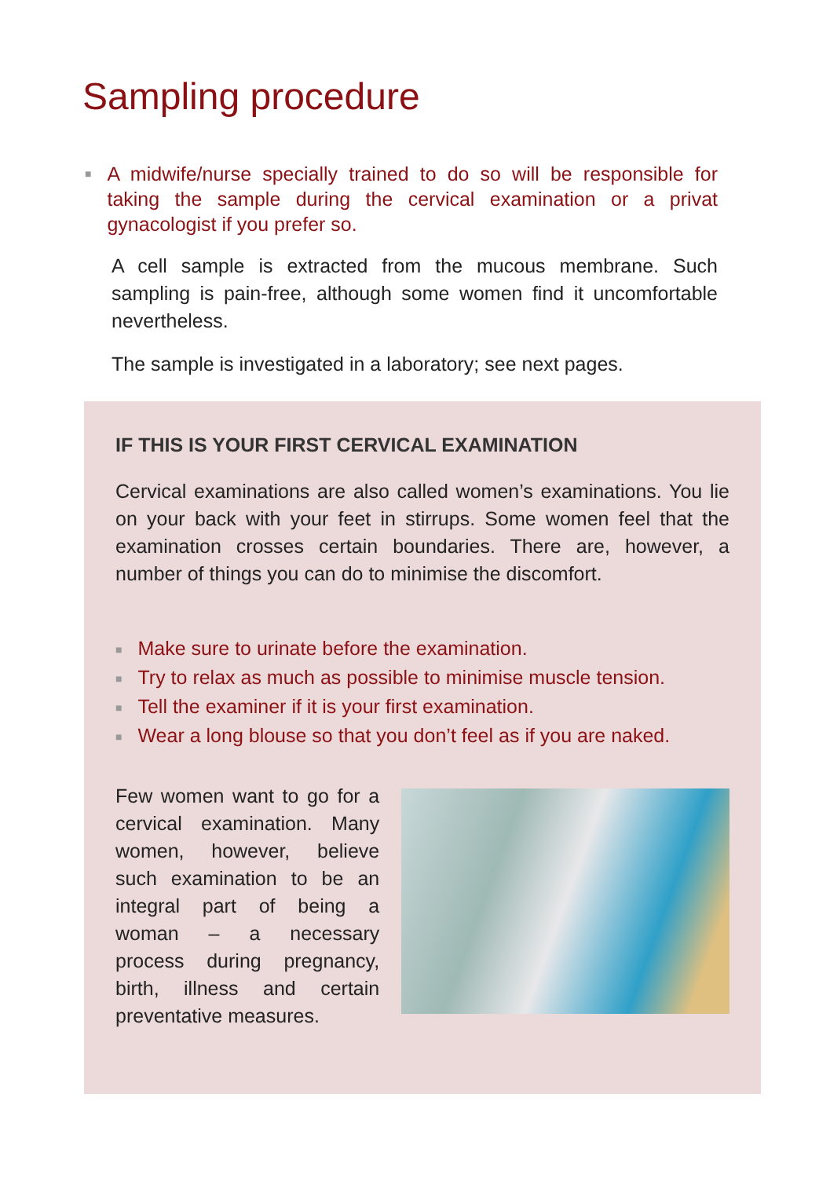Sampling procedure
■
A midwife/nurse specially trained to do so will be responsible for taking the sample during the cervical examination or a privat gynacologist if you prefer so.
A cell sample is extracted from the mucous membrane. Such sampling is pain-free, although some women find it uncomfortable nevertheless.
The sample is investigated in a laboratory; see next pages.
IF THIS IS YOUR FIRST CERVICAL EXAMINATION
Cervical examinations are also called women’s examinations. You lie on your back with your feet in stirrups. Some women feel that the examination crosses certain boundaries. There are, however, a number of things you can do to minimise the discomfort.
■ Make sure to urinate before the examination.
■ Try to relax as much as possible to minimise muscle tension.
■ Tell the examiner if it is your first examination.
■ Wear a long blouse so that you don’t feel as if you are naked.
Few women want to go for a cervical examination. Many women, however, believe such examination to be an integral part of being a woman – a necessary process during pregnancy, birth, illness and certain preventative measures.